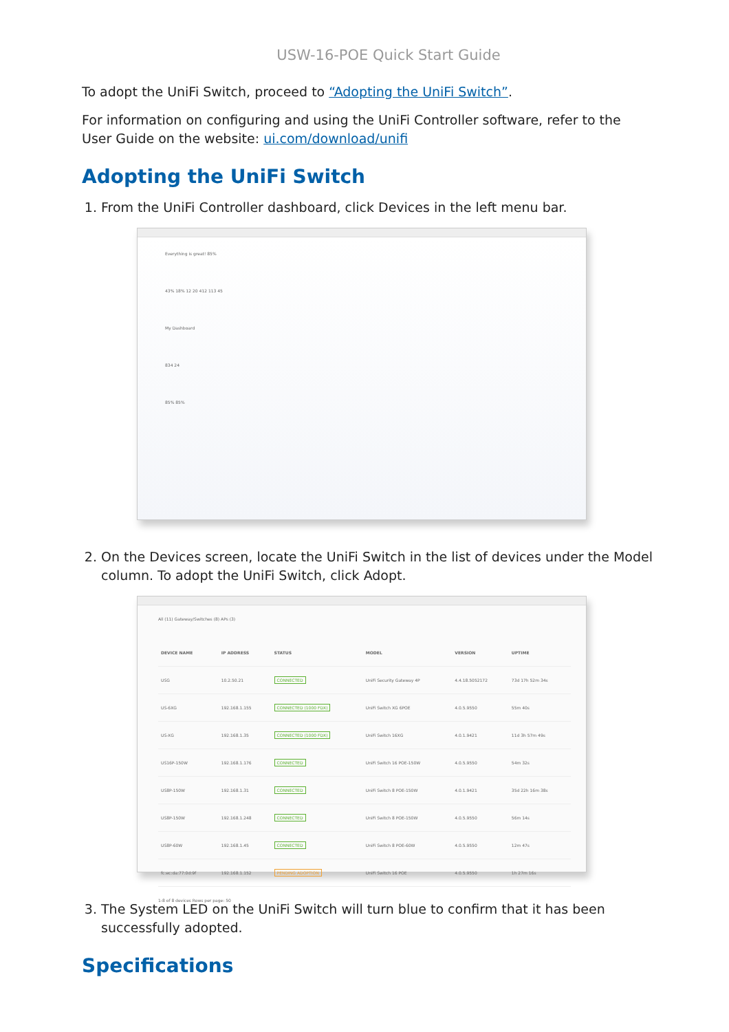USW-16-POE Quick Start Guide
To adopt the UniFi Switch, proceed to “Adopting the UniFi Switch”.
For information on configuring and using the UniFi Controller software, refer to the User Guide on the website: ui.com/download/unifi
Adopting the UniFi Switch
1. From the UniFi Controller dashboard, click Devices in the left menu bar.
Everything is great! 85%
43% 18% 12 20 412 113 45
My Dashboard
834 24
85% 85%
2. On the Devices screen, locate the UniFi Switch in the list of devices under the Model column. To adopt the UniFi Switch, click Adopt.
All (11) Gateway/Switches (8) APs (3)
| DEVICE NAME | IP ADDRESS | STATUS | MODEL | VERSION | UPTIME |
| --- | --- | --- | --- | --- | --- |
| USG | 10.2.50.21 | CONNECTED | UniFi Security Gateway 4P | 4.4.18.5052172 | 73d 17h 52m 34s |
| US-6XG | 192.168.1.155 | CONNECTED (1000 FDX) | UniFi Switch XG 6POE | 4.0.5.9550 | 55m 40s |
| US-XG | 192.168.1.35 | CONNECTED (1000 FDX) | UniFi Switch 16XG | 4.0.1.9421 | 11d 3h 57m 49s |
| US16P-150W | 192.168.1.176 | CONNECTED | UniFi Switch 16 POE-150W | 4.0.5.9550 | 54m 32s |
| US8P-150W | 192.168.1.31 | CONNECTED | UniFi Switch 8 POE-150W | 4.0.1.9421 | 35d 22h 16m 38s |
| US8P-150W | 192.168.1.248 | CONNECTED | UniFi Switch 8 POE-150W | 4.0.5.9550 | 56m 14s |
| US8P-60W | 192.168.1.45 | CONNECTED | UniFi Switch 8 POE-60W | 4.0.5.9550 | 12m 47s |
| fc:ec:da:77:0d:9f | 192.168.1.152 | PENDING ADOPTION | UniFi Switch 16 POE | 4.0.5.9550 | 1h 27m 16s |
1-8 of 8 devices Rows per page: 50
3. The System LED on the UniFi Switch will turn blue to confirm that it has been successfully adopted.
Specifications